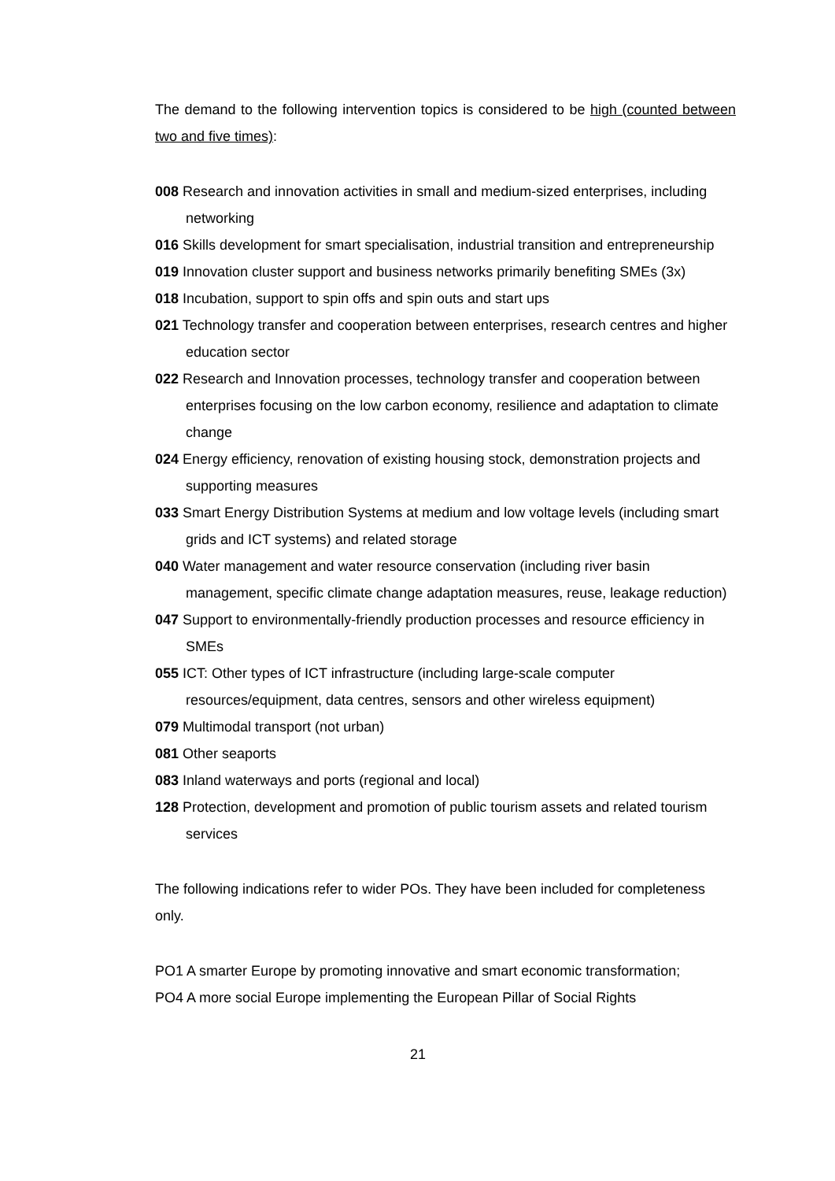The demand to the following intervention topics is considered to be high (counted between two and five times):
008 Research and innovation activities in small and medium-sized enterprises, including networking
016 Skills development for smart specialisation, industrial transition and entrepreneurship
019 Innovation cluster support and business networks primarily benefiting SMEs (3x)
018 Incubation, support to spin offs and spin outs and start ups
021 Technology transfer and cooperation between enterprises, research centres and higher education sector
022 Research and Innovation processes, technology transfer and cooperation between enterprises focusing on the low carbon economy, resilience and adaptation to climate change
024 Energy efficiency, renovation of existing housing stock, demonstration projects and supporting measures
033 Smart Energy Distribution Systems at medium and low voltage levels (including smart grids and ICT systems) and related storage
040 Water management and water resource conservation (including river basin management, specific climate change adaptation measures, reuse, leakage reduction)
047 Support to environmentally-friendly production processes and resource efficiency in SMEs
055 ICT: Other types of ICT infrastructure (including large-scale computer resources/equipment, data centres, sensors and other wireless equipment)
079 Multimodal transport (not urban)
081 Other seaports
083 Inland waterways and ports (regional and local)
128 Protection, development and promotion of public tourism assets and related tourism services
The following indications refer to wider POs. They have been included for completeness only.
PO1 A smarter Europe by promoting innovative and smart economic transformation;
PO4 A more social Europe implementing the European Pillar of Social Rights
21